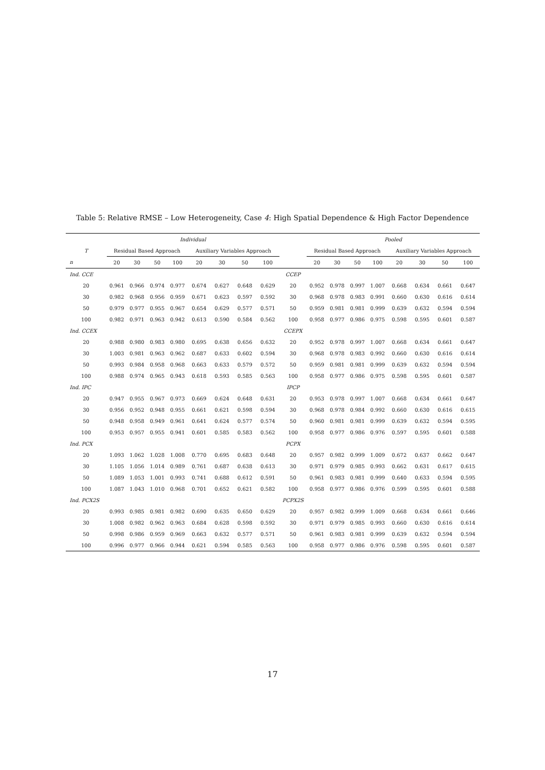Table 5: Relative RMSE – Low Heterogeneity, Case 4: High Spatial Dependence & High Factor Dependence
| | Individual | | | | | | | | | Pooled | | | | | | | |
| --- | --- | --- | --- | --- | --- | --- | --- | --- | --- | --- | --- | --- | --- | --- | --- | --- | --- |
| T | Residual Based Approach | | | | Auxiliary Variables Approach | | | | | Residual Based Approach | | | | Auxiliary Variables Approach | | | |
| n | 20 | 30 | 50 | 100 | 20 | 30 | 50 | 100 | | 20 | 30 | 50 | 100 | 20 | 30 | 50 | 100 |
| Ind. CCE | | | | | | | | | CCEP | | | | | | | | |
| 20 | 0.961 | 0.966 | 0.974 | 0.977 | 0.674 | 0.627 | 0.648 | 0.629 | 20 | 0.952 | 0.978 | 0.997 | 1.007 | 0.668 | 0.634 | 0.661 | 0.647 |
| 30 | 0.982 | 0.968 | 0.956 | 0.959 | 0.671 | 0.623 | 0.597 | 0.592 | 30 | 0.968 | 0.978 | 0.983 | 0.991 | 0.660 | 0.630 | 0.616 | 0.614 |
| 50 | 0.979 | 0.977 | 0.955 | 0.967 | 0.654 | 0.629 | 0.577 | 0.571 | 50 | 0.959 | 0.981 | 0.981 | 0.999 | 0.639 | 0.632 | 0.594 | 0.594 |
| 100 | 0.982 | 0.971 | 0.963 | 0.942 | 0.613 | 0.590 | 0.584 | 0.562 | 100 | 0.958 | 0.977 | 0.986 | 0.975 | 0.598 | 0.595 | 0.601 | 0.587 |
| Ind. CCEX | | | | | | | | | CCEPX | | | | | | | | |
| 20 | 0.988 | 0.980 | 0.983 | 0.980 | 0.695 | 0.638 | 0.656 | 0.632 | 20 | 0.952 | 0.978 | 0.997 | 1.007 | 0.668 | 0.634 | 0.661 | 0.647 |
| 30 | 1.003 | 0.981 | 0.963 | 0.962 | 0.687 | 0.633 | 0.602 | 0.594 | 30 | 0.968 | 0.978 | 0.983 | 0.992 | 0.660 | 0.630 | 0.616 | 0.614 |
| 50 | 0.993 | 0.984 | 0.958 | 0.968 | 0.663 | 0.633 | 0.579 | 0.572 | 50 | 0.959 | 0.981 | 0.981 | 0.999 | 0.639 | 0.632 | 0.594 | 0.594 |
| 100 | 0.988 | 0.974 | 0.965 | 0.943 | 0.618 | 0.593 | 0.585 | 0.563 | 100 | 0.958 | 0.977 | 0.986 | 0.975 | 0.598 | 0.595 | 0.601 | 0.587 |
| Ind. IPC | | | | | | | | | IPCP | | | | | | | | |
| 20 | 0.947 | 0.955 | 0.967 | 0.973 | 0.669 | 0.624 | 0.648 | 0.631 | 20 | 0.953 | 0.978 | 0.997 | 1.007 | 0.668 | 0.634 | 0.661 | 0.647 |
| 30 | 0.956 | 0.952 | 0.948 | 0.955 | 0.661 | 0.621 | 0.598 | 0.594 | 30 | 0.968 | 0.978 | 0.984 | 0.992 | 0.660 | 0.630 | 0.616 | 0.615 |
| 50 | 0.948 | 0.958 | 0.949 | 0.961 | 0.641 | 0.624 | 0.577 | 0.574 | 50 | 0.960 | 0.981 | 0.981 | 0.999 | 0.639 | 0.632 | 0.594 | 0.595 |
| 100 | 0.953 | 0.957 | 0.955 | 0.941 | 0.601 | 0.585 | 0.583 | 0.562 | 100 | 0.958 | 0.977 | 0.986 | 0.976 | 0.597 | 0.595 | 0.601 | 0.588 |
| Ind. PCX | | | | | | | | | PCPX | | | | | | | | |
| 20 | 1.093 | 1.062 | 1.028 | 1.008 | 0.770 | 0.695 | 0.683 | 0.648 | 20 | 0.957 | 0.982 | 0.999 | 1.009 | 0.672 | 0.637 | 0.662 | 0.647 |
| 30 | 1.105 | 1.056 | 1.014 | 0.989 | 0.761 | 0.687 | 0.638 | 0.613 | 30 | 0.971 | 0.979 | 0.985 | 0.993 | 0.662 | 0.631 | 0.617 | 0.615 |
| 50 | 1.089 | 1.053 | 1.001 | 0.993 | 0.741 | 0.688 | 0.612 | 0.591 | 50 | 0.961 | 0.983 | 0.981 | 0.999 | 0.640 | 0.633 | 0.594 | 0.595 |
| 100 | 1.087 | 1.043 | 1.010 | 0.968 | 0.701 | 0.652 | 0.621 | 0.582 | 100 | 0.958 | 0.977 | 0.986 | 0.976 | 0.599 | 0.595 | 0.601 | 0.588 |
| Ind. PCX2S | | | | | | | | | PCPX2S | | | | | | | | |
| 20 | 0.993 | 0.985 | 0.981 | 0.982 | 0.690 | 0.635 | 0.650 | 0.629 | 20 | 0.957 | 0.982 | 0.999 | 1.009 | 0.668 | 0.634 | 0.661 | 0.646 |
| 30 | 1.008 | 0.982 | 0.962 | 0.963 | 0.684 | 0.628 | 0.598 | 0.592 | 30 | 0.971 | 0.979 | 0.985 | 0.993 | 0.660 | 0.630 | 0.616 | 0.614 |
| 50 | 0.998 | 0.986 | 0.959 | 0.969 | 0.663 | 0.632 | 0.577 | 0.571 | 50 | 0.961 | 0.983 | 0.981 | 0.999 | 0.639 | 0.632 | 0.594 | 0.594 |
| 100 | 0.996 | 0.977 | 0.966 | 0.944 | 0.621 | 0.594 | 0.585 | 0.563 | 100 | 0.958 | 0.977 | 0.986 | 0.976 | 0.598 | 0.595 | 0.601 | 0.587 |
17